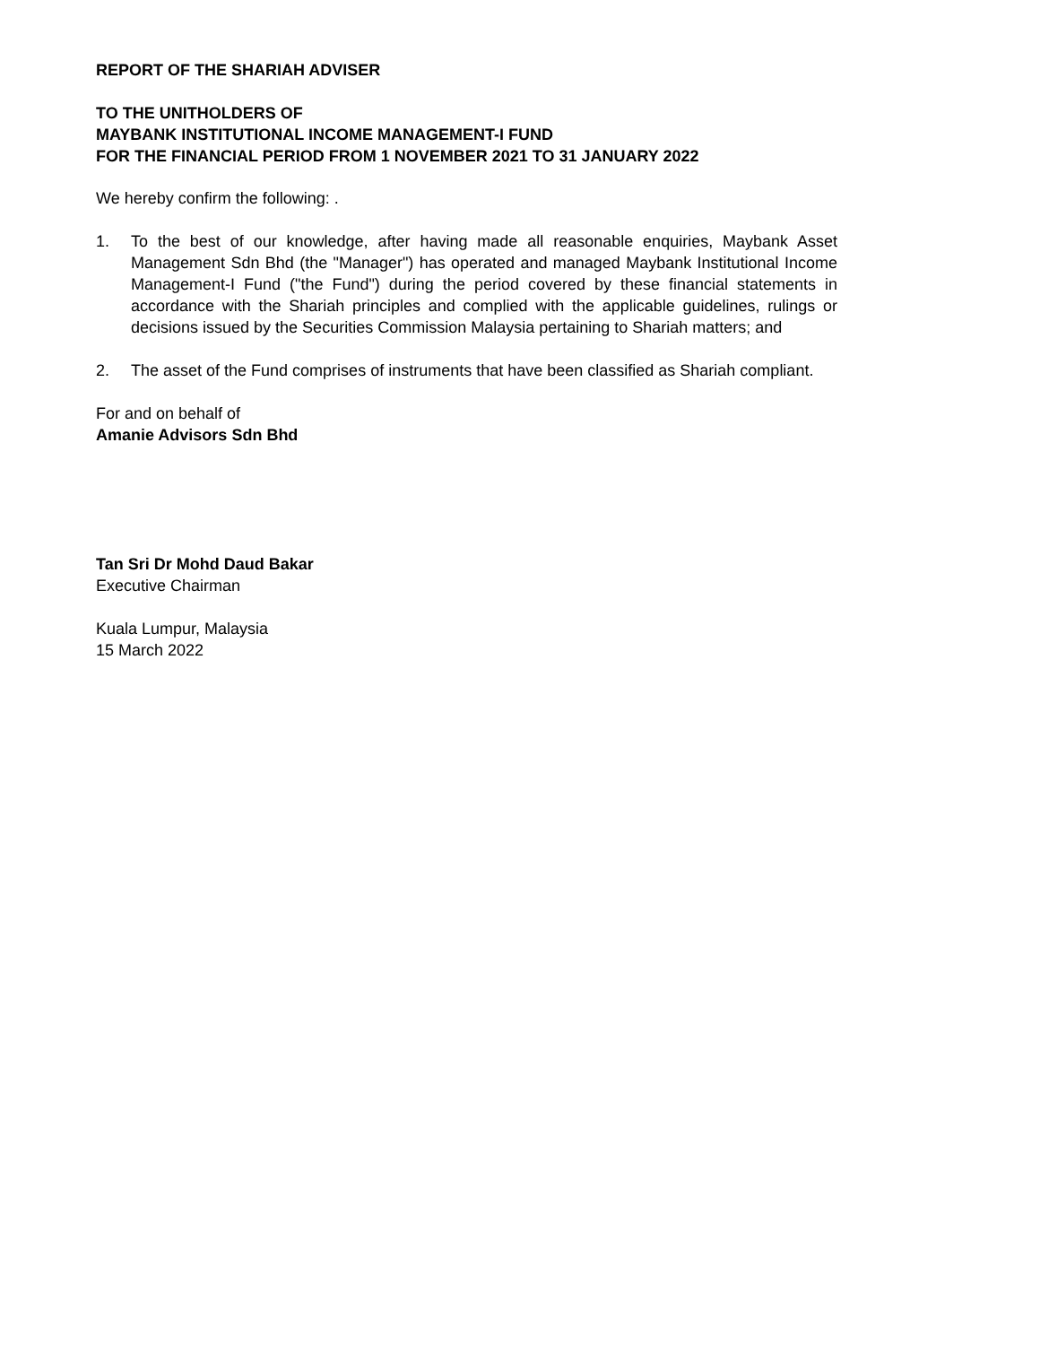REPORT OF THE SHARIAH ADVISER
TO THE UNITHOLDERS OF
MAYBANK INSTITUTIONAL INCOME MANAGEMENT-I FUND
FOR THE FINANCIAL PERIOD FROM 1 NOVEMBER 2021 TO 31 JANUARY 2022
We hereby confirm the following: .
1. To the best of our knowledge, after having made all reasonable enquiries, Maybank Asset Management Sdn Bhd (the "Manager") has operated and managed Maybank Institutional Income Management-I Fund ("the Fund") during the period covered by these financial statements in accordance with the Shariah principles and complied with the applicable guidelines, rulings or decisions issued by the Securities Commission Malaysia pertaining to Shariah matters; and
2. The asset of the Fund comprises of instruments that have been classified as Shariah compliant.
For and on behalf of
Amanie Advisors Sdn Bhd
Tan Sri Dr Mohd Daud Bakar
Executive Chairman
Kuala Lumpur, Malaysia
15 March 2022